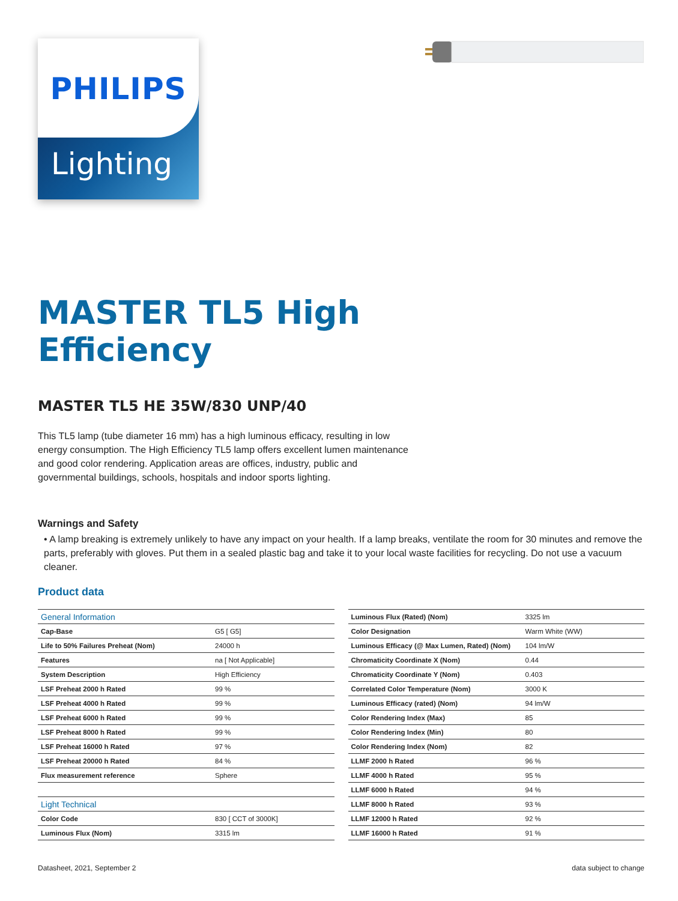Lighting
PHILIPS
MASTER TL5 High
Efficiency
MASTER TL5 HE 35W/830 UNP/40
This TL5 lamp (tube diameter 16 mm) has a high luminous efficacy, resulting in low energy consumption. The High Efficiency TL5 lamp offers excellent lumen maintenance and good color rendering. Application areas are offices, industry, public and governmental buildings, schools, hospitals and indoor sports lighting.
Warnings and Safety
• A lamp breaking is extremely unlikely to have any impact on your health. If a lamp breaks, ventilate the room for 30 minutes and remove the parts, preferably with gloves. Put them in a sealed plastic bag and take it to your local waste facilities for recycling. Do not use a vacuum cleaner.
Product data
| General Information | |
| Cap-Base | G5 [ G5] |
| Life to 50% Failures Preheat (Nom) | 24000 h |
| Features | na [ Not Applicable] |
| System Description | High Efficiency |
| LSF Preheat 2000 h Rated | 99 % |
| LSF Preheat 4000 h Rated | 99 % |
| LSF Preheat 6000 h Rated | 99 % |
| LSF Preheat 8000 h Rated | 99 % |
| LSF Preheat 16000 h Rated | 97 % |
| LSF Preheat 20000 h Rated | 84 % |
| Flux measurement reference | Sphere |
| Light Technical | |
| Color Code | 830 [ CCT of 3000K] |
| Luminous Flux (Nom) | 3315 lm |
| Luminous Flux (Rated) (Nom) | 3325 lm |
| Color Designation | Warm White (WW) |
| Luminous Efficacy (@ Max Lumen, Rated) (Nom) | 104 lm/W |
| Chromaticity Coordinate X (Nom) | 0.44 |
| Chromaticity Coordinate Y (Nom) | 0.403 |
| Correlated Color Temperature (Nom) | 3000 K |
| Luminous Efficacy (rated) (Nom) | 94 lm/W |
| Color Rendering Index (Max) | 85 |
| Color Rendering Index (Min) | 80 |
| Color Rendering Index (Nom) | 82 |
| LLMF 2000 h Rated | 96 % |
| LLMF 4000 h Rated | 95 % |
| LLMF 6000 h Rated | 94 % |
| LLMF 8000 h Rated | 93 % |
| LLMF 12000 h Rated | 92 % |
| LLMF 16000 h Rated | 91 % |
Datasheet, 2021, September 2 data subject to change